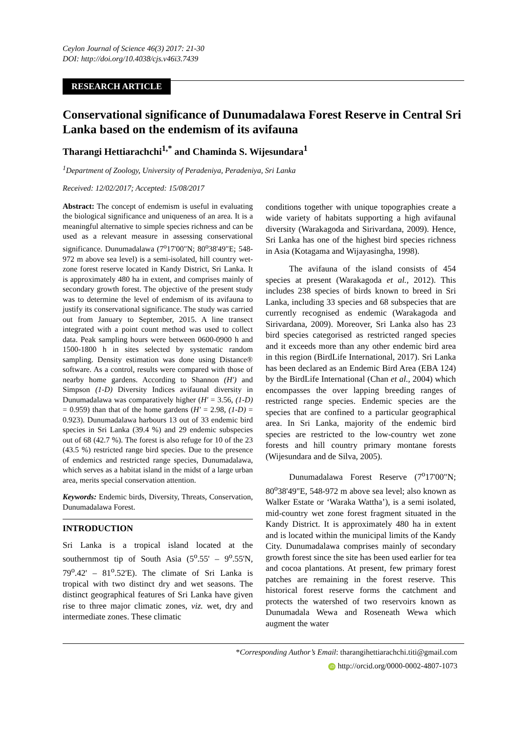Ceylon Journal of Science 46(3) 2017: 21-30
DOI: http://doi.org/10.4038/cjs.v46i3.7439
RESEARCH ARTICLE
Conservational significance of Dunumadalawa Forest Reserve in Central Sri Lanka based on the endemism of its avifauna
Tharangi Hettiarachchi<sup>1,*</sup> and Chaminda S. Wijesundara<sup>1</sup>
<sup>1</sup> Department of Zoology, University of Peradeniya, Peradeniya, Sri Lanka
Received: 12/02/2017; Accepted: 15/08/2017
Abstract: The concept of endemism is useful in evaluating the biological significance and uniqueness of an area. It is a meaningful alternative to simple species richness and can be used as a relevant measure in assessing conservational significance. Dunumadalawa (7<sup>o</sup>17'00"N; 80<sup>o</sup>38'49"E; 548-972 m above sea level) is a semi-isolated, hill country wet-zone forest reserve located in Kandy District, Sri Lanka. It is approximately 480 ha in extent, and comprises mainly of secondary growth forest. The objective of the present study was to determine the level of endemism of its avifauna to justify its conservational significance. The study was carried out from January to September, 2015. A line transect integrated with a point count method was used to collect data. Peak sampling hours were between 0600-0900 h and 1500-1800 h in sites selected by systematic random sampling. Density estimation was done using Distance® software. As a control, results were compared with those of nearby home gardens. According to Shannon (H′) and Simpson (1-D) Diversity Indices avifaunal diversity in Dunumadalawa was comparatively higher (H′ = 3.56, (1-D) = 0.959) than that of the home gardens (H′ = 2.98, (1-D) = 0.923). Dunumadalawa harbours 13 out of 33 endemic bird species in Sri Lanka (39.4 %) and 29 endemic subspecies out of 68 (42.7 %). The forest is also refuge for 10 of the 23 (43.5 %) restricted range bird species. Due to the presence of endemics and restricted range species, Dunumadalawa, which serves as a habitat island in the midst of a large urban area, merits special conservation attention.
Keywords: Endemic birds, Diversity, Threats, Conservation, Dunumadalawa Forest.
INTRODUCTION
Sri Lanka is a tropical island located at the southernmost tip of South Asia (5<sup>o</sup>.55' – 9<sup>o</sup>.55'N, 79<sup>o</sup>.42' – 81<sup>o</sup>.52'E). The climate of Sri Lanka is tropical with two distinct dry and wet seasons. The distinct geographical features of Sri Lanka have given rise to three major climatic zones, viz. wet, dry and intermediate zones. These climatic
conditions together with unique topographies create a wide variety of habitats supporting a high avifaunal diversity (Warakagoda and Sirivardana, 2009). Hence, Sri Lanka has one of the highest bird species richness in Asia (Kotagama and Wijayasingha, 1998).
The avifauna of the island consists of 454 species at present (Warakagoda et al., 2012). This includes 238 species of birds known to breed in Sri Lanka, including 33 species and 68 subspecies that are currently recognised as endemic (Warakagoda and Sirivardana, 2009). Moreover, Sri Lanka also has 23 bird species categorised as restricted ranged species and it exceeds more than any other endemic bird area in this region (BirdLife International, 2017). Sri Lanka has been declared as an Endemic Bird Area (EBA 124) by the BirdLife International (Chan et al., 2004) which encompasses the over lapping breeding ranges of restricted range species. Endemic species are the species that are confined to a particular geographical area. In Sri Lanka, majority of the endemic bird species are restricted to the low-country wet zone forests and hill country primary montane forests (Wijesundara and de Silva, 2005).
Dunumadalawa Forest Reserve (7<sup>o</sup>17'00"N; 80<sup>o</sup>38'49"E, 548-972 m above sea level; also known as Walker Estate or ‘Waraka Wattha’), is a semi isolated, mid-country wet zone forest fragment situated in the Kandy District. It is approximately 480 ha in extent and is located within the municipal limits of the Kandy City. Dunumadalawa comprises mainly of secondary growth forest since the site has been used earlier for tea and cocoa plantations. At present, few primary forest patches are remaining in the forest reserve. This historical forest reserve forms the catchment and protects the watershed of two reservoirs known as Dunumadala Wewa and Roseneath Wewa which augment the water
*Corresponding Author’s Email: tharangihettiarachchi.titi@gmail.com
iD http://orcid.org/0000-0002-4807-1073